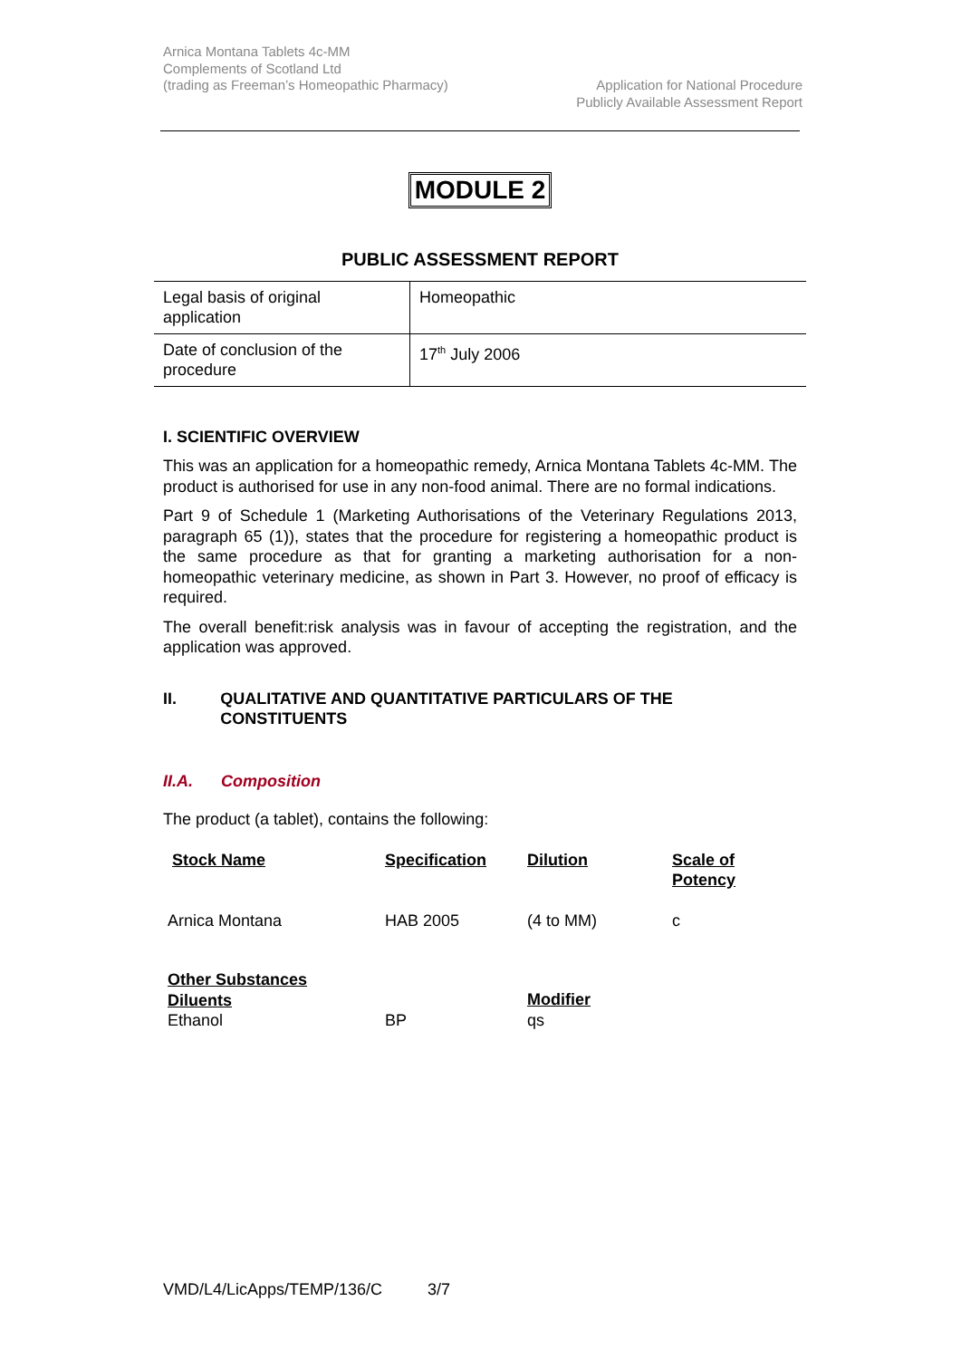Arnica Montana Tablets 4c-MM
Complements of Scotland Ltd
(trading as Freeman’s Homeopathic Pharmacy)
Application for National Procedure
Publicly Available Assessment Report
MODULE 2
PUBLIC ASSESSMENT REPORT
| Legal basis of original application | Homeopathic |
| Date of conclusion of the procedure | 17<sup>th</sup> July 2006 |
I. SCIENTIFIC OVERVIEW
This was an application for a homeopathic remedy, Arnica Montana Tablets 4c-MM. The product is authorised for use in any non-food animal. There are no formal indications.
Part 9 of Schedule 1 (Marketing Authorisations of the Veterinary Regulations 2013, paragraph 65 (1)), states that the procedure for registering a homeopathic product is the same procedure as that for granting a marketing authorisation for a non-homeopathic veterinary medicine, as shown in Part 3. However, no proof of efficacy is required.
The overall benefit:risk analysis was in favour of accepting the registration, and the application was approved.
II. QUALITATIVE AND QUANTITATIVE PARTICULARS OF THE CONSTITUENTS
II.A. Composition
The product (a tablet), contains the following:
| Stock Name | Specification | Dilution | Scale of Potency |
| Arnica Montana | HAB 2005 | (4 to MM) | c |
| Other Substances Diluents Ethanol | BP | Modifier qs | |
VMD/L4/LicApps/TEMP/136/C 3/7